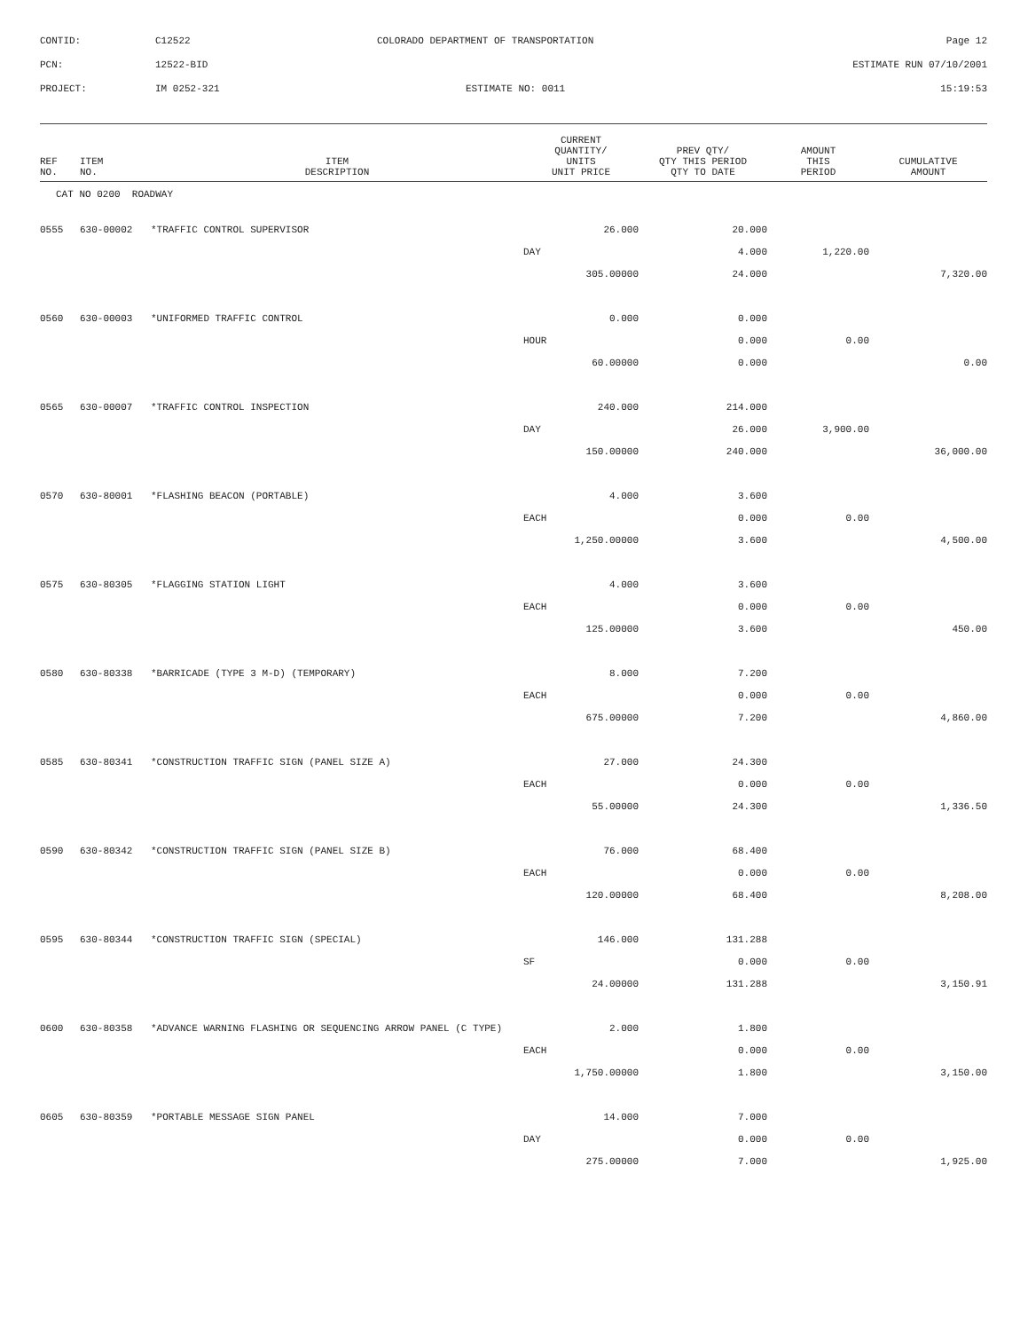| CONTID: | C12522 | COLORADO DEPARTMENT OF TRANSPORTATION | Page 12 |
| PCN: | 12522-BID | | ESTIMATE RUN 07/10/2001 |
| PROJECT: | IM 0252-321 | ESTIMATE NO: 0011 | 15:19:53 |
| REF NO. | ITEM NO. | ITEM DESCRIPTION | CURRENT QUANTITY/ UNITS UNIT PRICE | PREV QTY/ QTY THIS PERIOD QTY TO DATE | AMOUNT THIS PERIOD | CUMULATIVE AMOUNT |
| --- | --- | --- | --- | --- | --- | --- |
| CAT NO 0200 ROADWAY | | | | | | |
| 0555 | 630-00002 | *TRAFFIC CONTROL SUPERVISOR | 26.000 | 20.000 | | |
| | | | DAY | 4.000 | 1,220.00 | |
| | | | 305.00000 | 24.000 | | 7,320.00 |
| 0560 | 630-00003 | *UNIFORMED TRAFFIC CONTROL | 0.000 | 0.000 | | |
| | | | HOUR | 0.000 | 0.00 | |
| | | | 60.00000 | 0.000 | | 0.00 |
| 0565 | 630-00007 | *TRAFFIC CONTROL INSPECTION | 240.000 | 214.000 | | |
| | | | DAY | 26.000 | 3,900.00 | |
| | | | 150.00000 | 240.000 | | 36,000.00 |
| 0570 | 630-80001 | *FLASHING BEACON (PORTABLE) | 4.000 | 3.600 | | |
| | | | EACH | 0.000 | 0.00 | |
| | | | 1,250.00000 | 3.600 | | 4,500.00 |
| 0575 | 630-80305 | *FLAGGING STATION LIGHT | 4.000 | 3.600 | | |
| | | | EACH | 0.000 | 0.00 | |
| | | | 125.00000 | 3.600 | | 450.00 |
| 0580 | 630-80338 | *BARRICADE (TYPE 3 M-D) (TEMPORARY) | 8.000 | 7.200 | | |
| | | | EACH | 0.000 | 0.00 | |
| | | | 675.00000 | 7.200 | | 4,860.00 |
| 0585 | 630-80341 | *CONSTRUCTION TRAFFIC SIGN (PANEL SIZE A) | 27.000 | 24.300 | | |
| | | | EACH | 0.000 | 0.00 | |
| | | | 55.00000 | 24.300 | | 1,336.50 |
| 0590 | 630-80342 | *CONSTRUCTION TRAFFIC SIGN (PANEL SIZE B) | 76.000 | 68.400 | | |
| | | | EACH | 0.000 | 0.00 | |
| | | | 120.00000 | 68.400 | | 8,208.00 |
| 0595 | 630-80344 | *CONSTRUCTION TRAFFIC SIGN (SPECIAL) | 146.000 | 131.288 | | |
| | | | SF | 0.000 | 0.00 | |
| | | | 24.00000 | 131.288 | | 3,150.91 |
| 0600 | 630-80358 | *ADVANCE WARNING FLASHING OR SEQUENCING ARROW PANEL (C TYPE) | 2.000 | 1.800 | | |
| | | | EACH | 0.000 | 0.00 | |
| | | | 1,750.00000 | 1.800 | | 3,150.00 |
| 0605 | 630-80359 | *PORTABLE MESSAGE SIGN PANEL | 14.000 | 7.000 | | |
| | | | DAY | 0.000 | 0.00 | |
| | | | 275.00000 | 7.000 | | 1,925.00 |